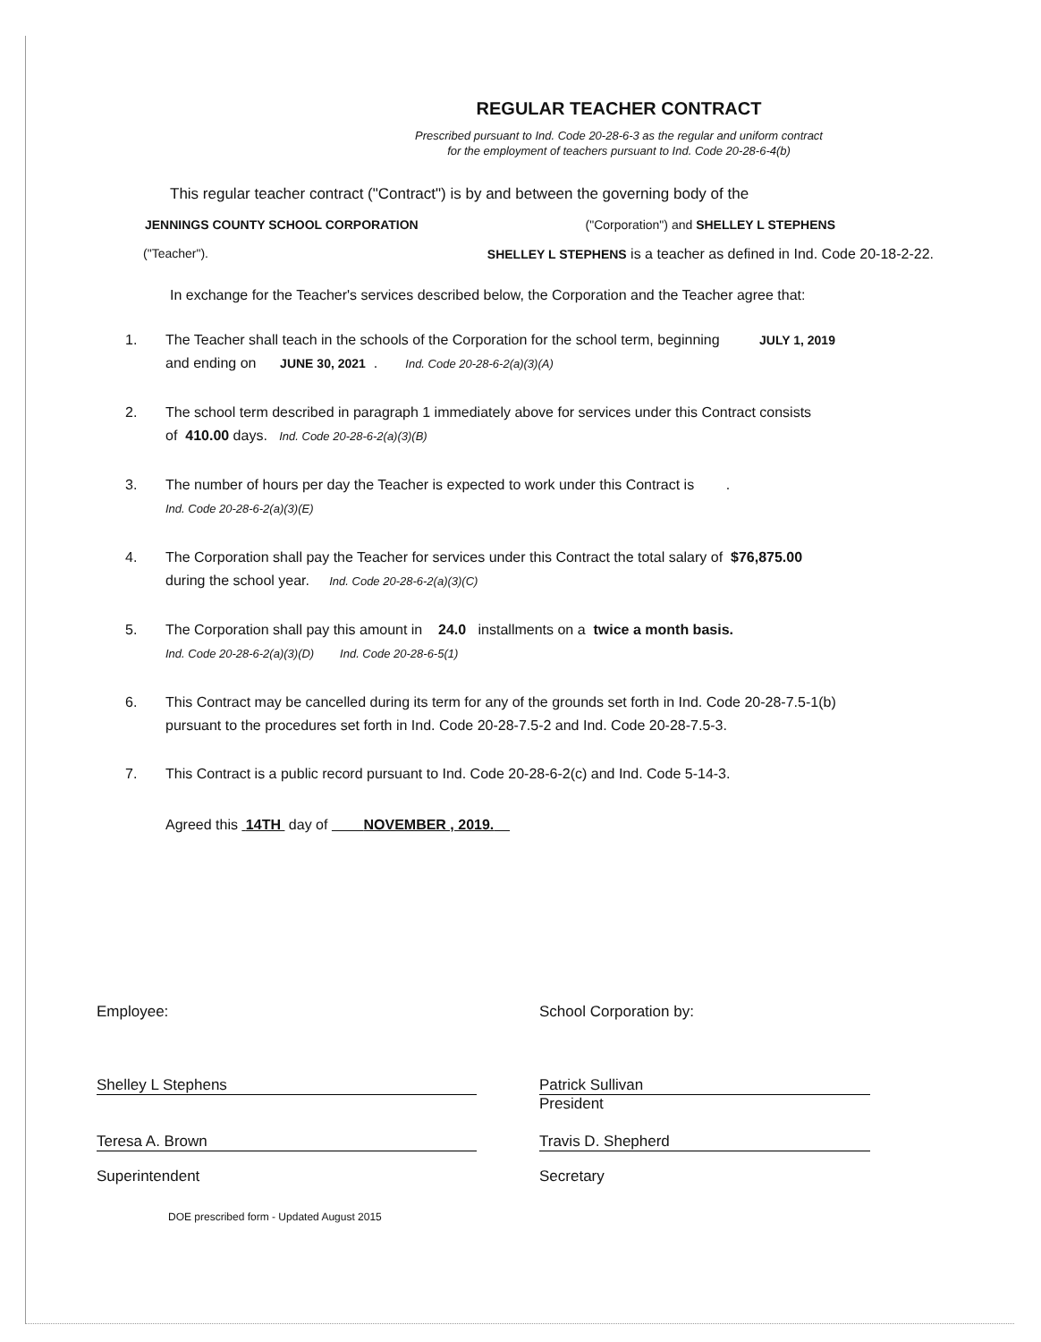REGULAR TEACHER CONTRACT
Prescribed pursuant to Ind. Code 20-28-6-3 as the regular and uniform contract
for the employment of teachers pursuant to Ind. Code 20-28-6-4(b)
This regular teacher contract ("Contract") is by and between the governing body of the
JENNINGS COUNTY SCHOOL CORPORATION ("Corporation") and SHELLEY L STEPHENS
("Teacher"). SHELLEY L STEPHENS is a teacher as defined in Ind. Code 20-18-2-22.
In exchange for the Teacher's services described below, the Corporation and the Teacher agree that:
1. The Teacher shall teach in the schools of the Corporation for the school term, beginning JULY 1, 2019
and ending on JUNE 30, 2021 . Ind. Code 20-28-6-2(a)(3)(A)
2. The school term described in paragraph 1 immediately above for services under this Contract consists
of 410.00 days. Ind. Code 20-28-6-2(a)(3)(B)
3. The number of hours per day the Teacher is expected to work under this Contract is .
Ind. Code 20-28-6-2(a)(3)(E)
4. The Corporation shall pay the Teacher for services under this Contract the total salary of $76,875.00
during the school year. Ind. Code 20-28-6-2(a)(3)(C)
5. The Corporation shall pay this amount in 24.0 installments on a twice a month basis.
Ind. Code 20-28-6-2(a)(3)(D) Ind. Code 20-28-6-5(1)
6. This Contract may be cancelled during its term for any of the grounds set forth in Ind. Code 20-28-7.5-1(b)
pursuant to the procedures set forth in Ind. Code 20-28-7.5-2 and Ind. Code 20-28-7.5-3.
7. This Contract is a public record pursuant to Ind. Code 20-28-6-2(c) and Ind. Code 5-14-3.
Agreed this 14TH day of NOVEMBER , 2019.
Employee: School Corporation by:
Shelley L Stephens Patrick Sullivan
President
Teresa A. Brown Travis D. Shepherd
Superintendent Secretary
DOE prescribed form - Updated August 2015